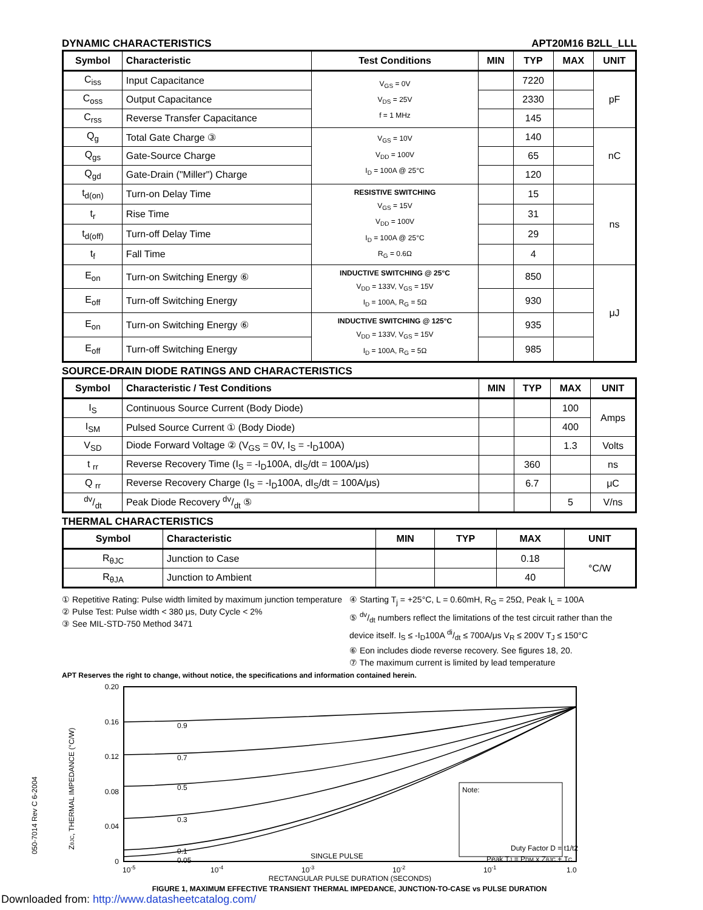DYNAMIC CHARACTERISTICS APT20M16 B2LL_LLL
| Symbol | Characteristic | Test Conditions | MIN | TYP | MAX | UNIT |
| --- | --- | --- | --- | --- | --- | --- |
| C<sub>iss</sub> | Input Capacitance | V<sub>GS</sub> = 0V V<sub>DS</sub> = 25V f = 1 MHz | | 7220 | | pF |
| C<sub>oss</sub> | Output Capacitance | | | 2330 | | |
| C<sub>rss</sub> | Reverse Transfer Capacitance | | | 145 | | |
| Q<sub>g</sub> | Total Gate Charge ③ | V<sub>GS</sub> = 10V V<sub>DD</sub> = 100V I<sub>D</sub> = 100A @ 25°C | | 140 | | nC |
| Q<sub>gs</sub> | Gate-Source Charge | | | 65 | | |
| Q<sub>gd</sub> | Gate-Drain ("Miller") Charge | | | 120 | | |
| t<sub>d(on)</sub> | Turn-on Delay Time | RESISTIVE SWITCHING V<sub>GS</sub> = 15V V<sub>DD</sub> = 100V I<sub>D</sub> = 100A @ 25°C R<sub>G</sub> = 0.6Ω | | 15 | | ns |
| t<sub>r</sub> | Rise Time | | | 31 | | |
| t<sub>d(off)</sub> | Turn-off Delay Time | | | 29 | | |
| t<sub>f</sub> | Fall Time | | | 4 | | |
| E<sub>on</sub> | Turn-on Switching Energy ⑥ | INDUCTIVE SWITCHING @ 25°C V<sub>DD</sub> = 133V, V<sub>GS</sub> = 15V I<sub>D</sub> = 100A, R<sub>G</sub> = 5Ω | | 850 | | μJ |
| E<sub>off</sub> | Turn-off Switching Energy | | | 930 | | |
| E<sub>on</sub> | Turn-on Switching Energy ⑥ | INDUCTIVE SWITCHING @ 125°C V<sub>DD</sub> = 133V, V<sub>GS</sub> = 15V I<sub>D</sub> = 100A, R<sub>G</sub> = 5Ω | | 935 | | |
| E<sub>off</sub> | Turn-off Switching Energy | | | 985 | | |
SOURCE-DRAIN DIODE RATINGS AND CHARACTERISTICS
| Symbol | Characteristic / Test Conditions | MIN | TYP | MAX | UNIT |
| --- | --- | --- | --- | --- | --- |
| I<sub>S</sub> | Continuous Source Current (Body Diode) | | | 100 | Amps |
| I<sub>SM</sub> | Pulsed Source Current ① (Body Diode) | | | 400 | |
| V<sub>SD</sub> | Diode Forward Voltage ② (V<sub>GS</sub> = 0V, I<sub>S</sub> = -I<sub>D</sub>100A) | | | 1.3 | Volts |
| t <sub>rr</sub> | Reverse Recovery Time (I<sub>S</sub> = -I<sub>D</sub>100A, dI<sub>S</sub>/dt = 100A/μs) | | 360 | | ns |
| Q <sub>rr</sub> | Reverse Recovery Charge (I<sub>S</sub> = -I<sub>D</sub>100A, dI<sub>S</sub>/dt = 100A/μs) | | 6.7 | | μC |
| dv/dt | Peak Diode Recovery dv/dt ⑤ | | | 5 | V/ns |
THERMAL CHARACTERISTICS
| Symbol | Characteristic | MIN | TYP | MAX | UNIT |
| --- | --- | --- | --- | --- | --- |
| R<sub>θJC</sub> | Junction to Case | | | 0.18 | °C/W |
| R<sub>θJA</sub> | Junction to Ambient | | | 40 | |
① Repetitive Rating: Pulse width limited by maximum junction temperature
② Pulse Test: Pulse width < 380 μs, Duty Cycle < 2%
③ See MIL-STD-750 Method 3471
④ Starting T<sub>j</sub> = +25°C, L = 0.60mH, R<sub>G</sub> = 25Ω, Peak I<sub>L</sub> = 100A
⑤ dv/dt numbers reflect the limitations of the test circuit rather than the device itself. I<sub>S</sub> ≤ -I<sub>D</sub>100A di/dt ≤ 700A/μs V<sub>R</sub> ≤ 200V T<sub>J</sub> ≤ 150°C
⑥ Eon includes diode reverse recovery. See figures 18, 20.
⑦ The maximum current is limited by lead temperature
APT Reserves the right to change, without notice, the specifications and information contained herein.
ZθJC, THERMAL IMPEDANCE (°C/W)
0.20
0.16
0.12
0.08
0.04
0
0.9
0.7
0.5
0.3
0.1
0.05
SINGLE PULSE
Note:
Duty Factor D = t1/t2
Peak TJ = PDM x ZθJC + TC
10-5
10-4
10-3
10-2
10-1
1.0
RECTANGULAR PULSE DURATION (SECONDS)
FIGURE 1, MAXIMUM EFFECTIVE TRANSIENT THERMAL IMPEDANCE, JUNCTION-TO-CASE vs PULSE DURATION
050-7014 Rev C 6-2004
Downloaded from: http://www.datasheetcatalog.com/